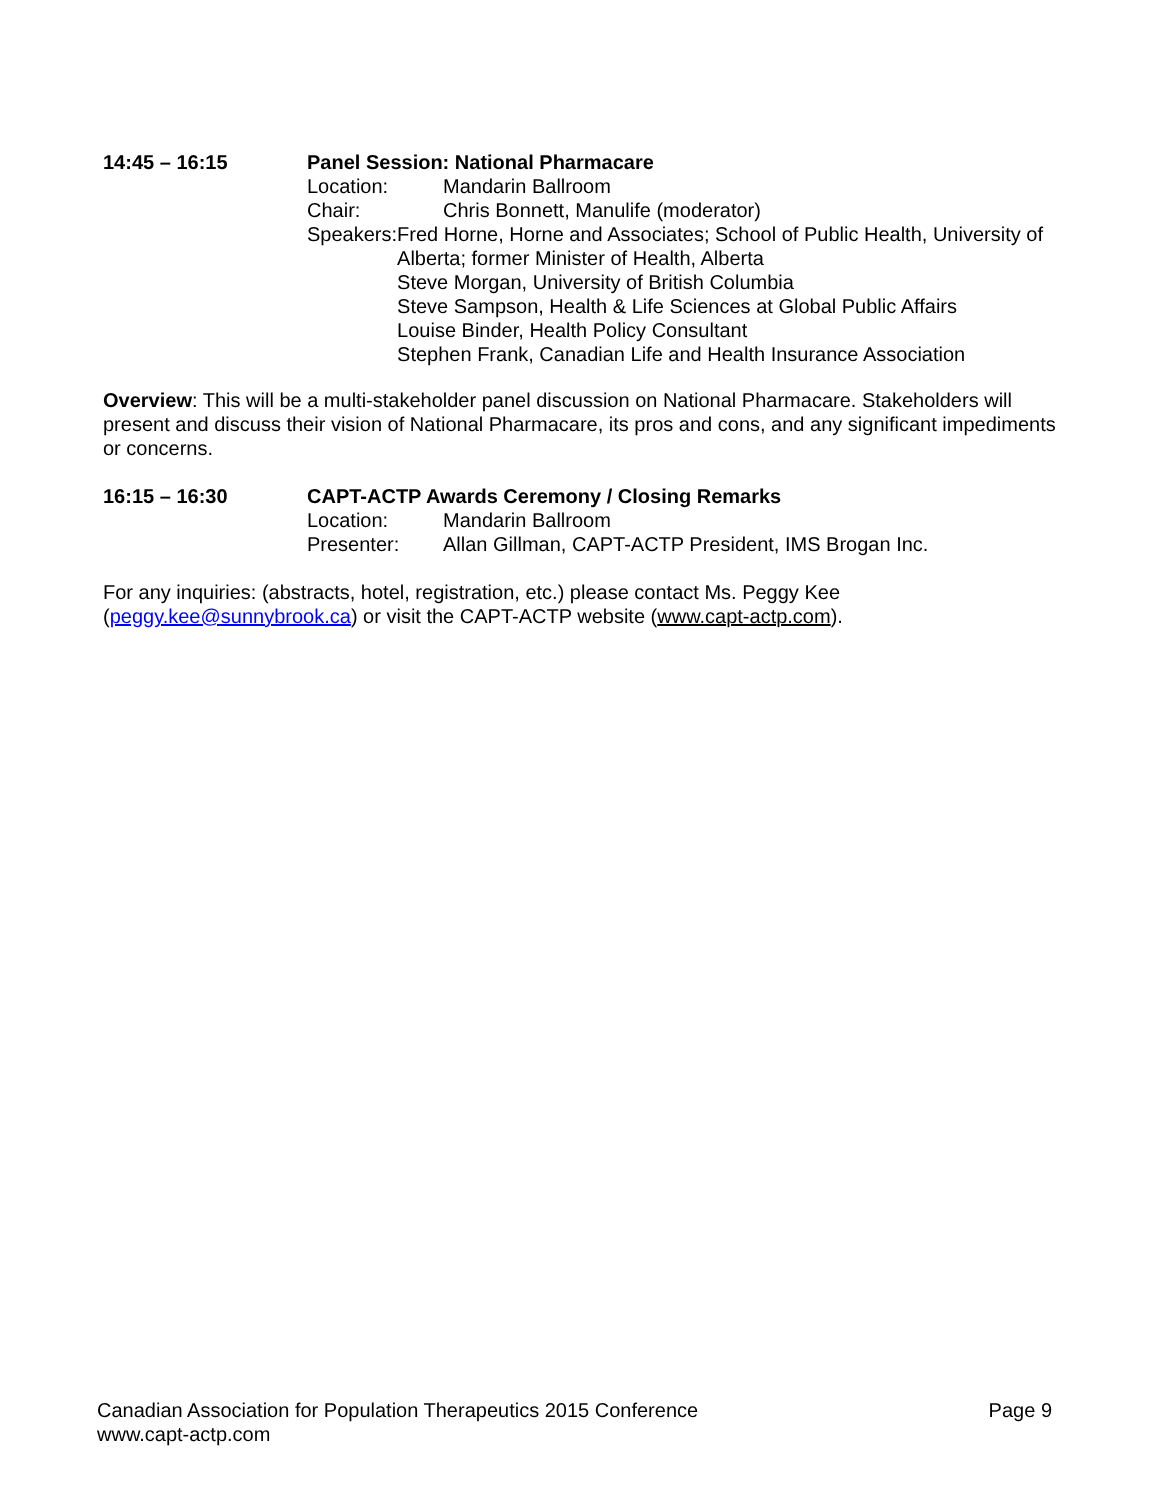14:45 – 16:15 Panel Session: National Pharmacare
Location: Mandarin Ballroom
Chair: Chris Bonnett, Manulife (moderator)
Speakers: Fred Horne, Horne and Associates; School of Public Health, University of Alberta; former Minister of Health, Alberta
Steve Morgan, University of British Columbia
Steve Sampson, Health & Life Sciences at Global Public Affairs
Louise Binder, Health Policy Consultant
Stephen Frank, Canadian Life and Health Insurance Association
Overview: This will be a multi-stakeholder panel discussion on National Pharmacare. Stakeholders will present and discuss their vision of National Pharmacare, its pros and cons, and any significant impediments or concerns.
16:15 – 16:30 CAPT-ACTP Awards Ceremony / Closing Remarks
Location: Mandarin Ballroom
Presenter: Allan Gillman, CAPT-ACTP President, IMS Brogan Inc.
For any inquiries: (abstracts, hotel, registration, etc.) please contact Ms. Peggy Kee
(peggy.kee@sunnybrook.ca) or visit the CAPT-ACTP website (www.capt-actp.com).
Canadian Association for Population Therapeutics 2015 Conference Page 9
www.capt-actp.com